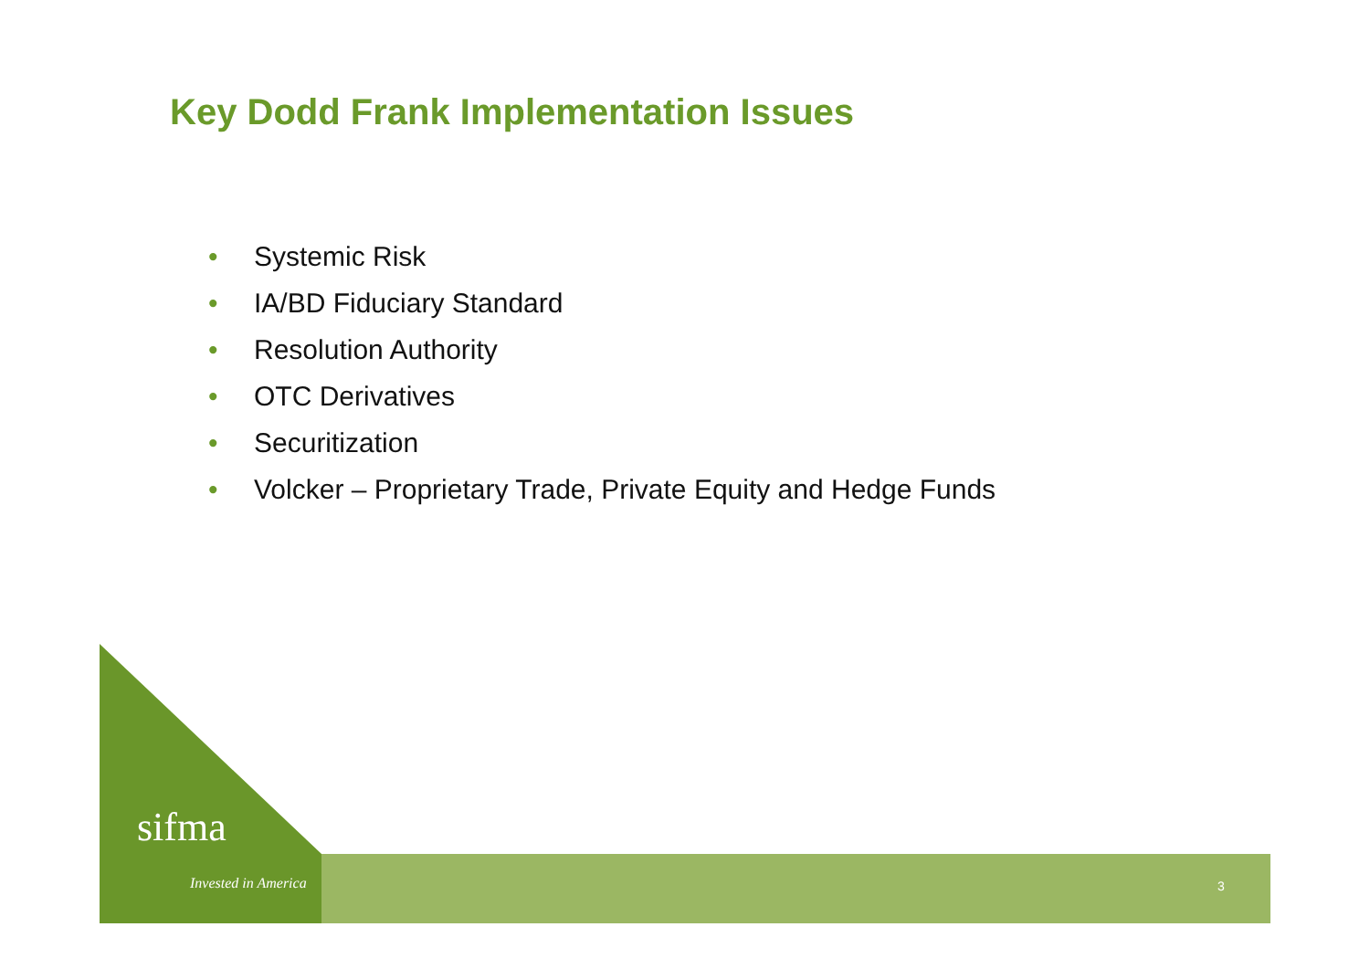Key Dodd Frank Implementation Issues
• Systemic Risk
• IA/BD Fiduciary Standard
• Resolution Authority
• OTC Derivatives
• Securitization
• Volcker – Proprietary Trade, Private Equity and Hedge Funds
sifma
Invested in America 3